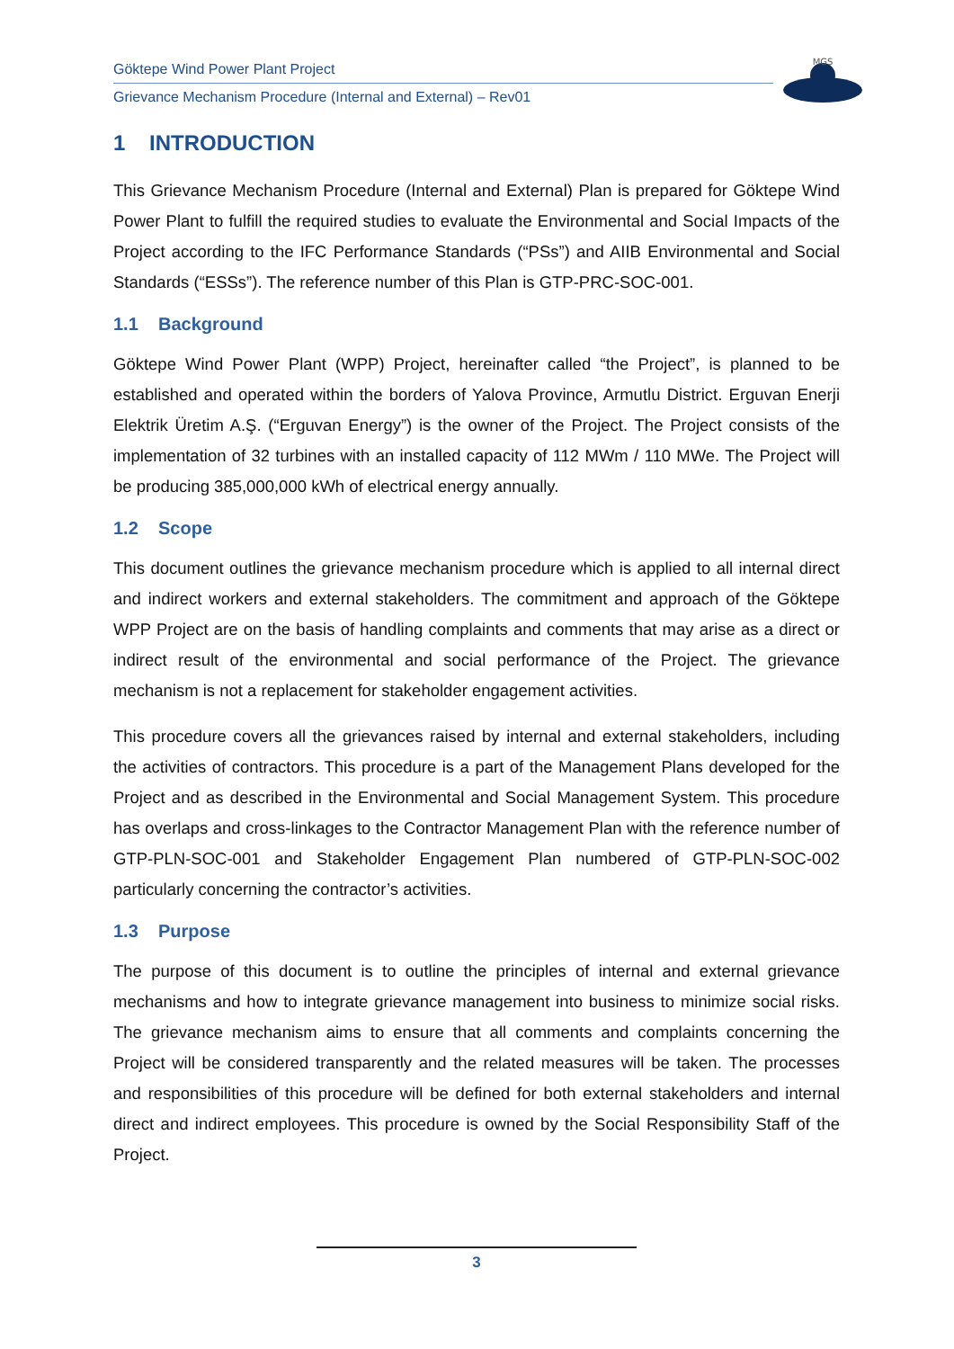Göktepe Wind Power Plant Project
Grievance Mechanism Procedure (Internal and External) – Rev01
MGS
1 INTRODUCTION
This Grievance Mechanism Procedure (Internal and External) Plan is prepared for Göktepe Wind Power Plant to fulfill the required studies to evaluate the Environmental and Social Impacts of the Project according to the IFC Performance Standards (“PSs”) and AIIB Environmental and Social Standards (“ESSs”). The reference number of this Plan is GTP-PRC-SOC-001.
1.1 Background
Göktepe Wind Power Plant (WPP) Project, hereinafter called “the Project”, is planned to be established and operated within the borders of Yalova Province, Armutlu District. Erguvan Enerji Elektrik Üretim A.Ş. (“Erguvan Energy”) is the owner of the Project. The Project consists of the implementation of 32 turbines with an installed capacity of 112 MWm / 110 MWe. The Project will be producing 385,000,000 kWh of electrical energy annually.
1.2 Scope
This document outlines the grievance mechanism procedure which is applied to all internal direct and indirect workers and external stakeholders. The commitment and approach of the Göktepe WPP Project are on the basis of handling complaints and comments that may arise as a direct or indirect result of the environmental and social performance of the Project. The grievance mechanism is not a replacement for stakeholder engagement activities.
This procedure covers all the grievances raised by internal and external stakeholders, including the activities of contractors. This procedure is a part of the Management Plans developed for the Project and as described in the Environmental and Social Management System. This procedure has overlaps and cross-linkages to the Contractor Management Plan with the reference number of GTP-PLN-SOC-001 and Stakeholder Engagement Plan numbered of GTP-PLN-SOC-002 particularly concerning the contractor’s activities.
1.3 Purpose
The purpose of this document is to outline the principles of internal and external grievance mechanisms and how to integrate grievance management into business to minimize social risks. The grievance mechanism aims to ensure that all comments and complaints concerning the Project will be considered transparently and the related measures will be taken. The processes and responsibilities of this procedure will be defined for both external stakeholders and internal direct and indirect employees. This procedure is owned by the Social Responsibility Staff of the Project.
3